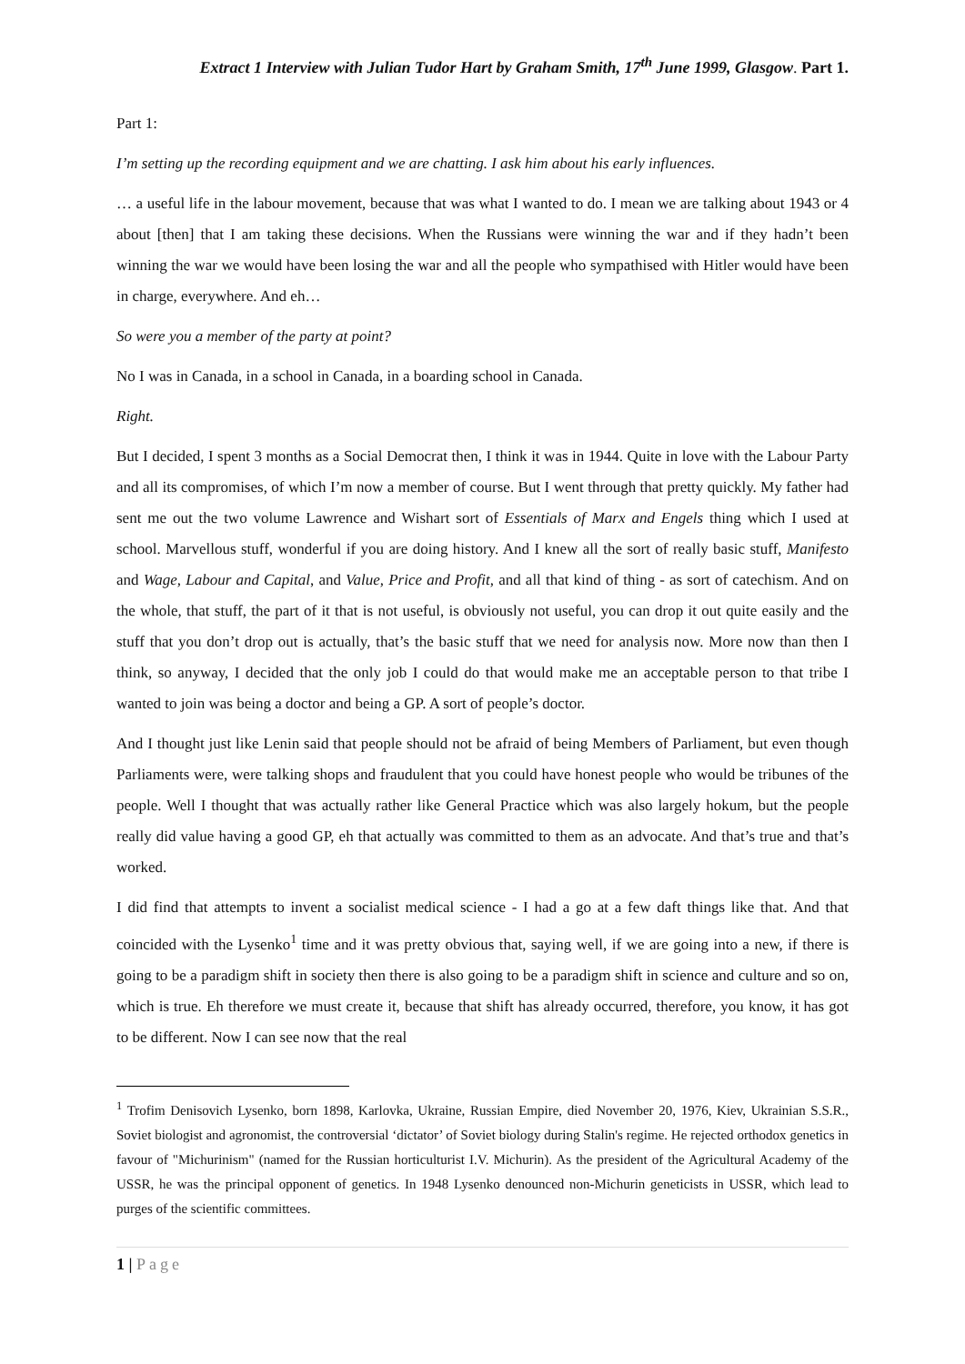Extract 1 Interview with Julian Tudor Hart by Graham Smith, 17<sup>th</sup> June 1999, Glasgow. Part 1.
Part 1:
I’m setting up the recording equipment and we are chatting. I ask him about his early influences.
… a useful life in the labour movement, because that was what I wanted to do. I mean we are talking about 1943 or 4 about [then] that I am taking these decisions. When the Russians were winning the war and if they hadn’t been winning the war we would have been losing the war and all the people who sympathised with Hitler would have been in charge, everywhere. And eh…
So were you a member of the party at point?
No I was in Canada, in a school in Canada, in a boarding school in Canada.
Right.
But I decided, I spent 3 months as a Social Democrat then, I think it was in 1944. Quite in love with the Labour Party and all its compromises, of which I’m now a member of course. But I went through that pretty quickly. My father had sent me out the two volume Lawrence and Wishart sort of Essentials of Marx and Engels thing which I used at school. Marvellous stuff, wonderful if you are doing history. And I knew all the sort of really basic stuff, Manifesto and Wage, Labour and Capital, and Value, Price and Profit, and all that kind of thing - as sort of catechism. And on the whole, that stuff, the part of it that is not useful, is obviously not useful, you can drop it out quite easily and the stuff that you don’t drop out is actually, that’s the basic stuff that we need for analysis now. More now than then I think, so anyway, I decided that the only job I could do that would make me an acceptable person to that tribe I wanted to join was being a doctor and being a GP. A sort of people’s doctor.
And I thought just like Lenin said that people should not be afraid of being Members of Parliament, but even though Parliaments were, were talking shops and fraudulent that you could have honest people who would be tribunes of the people. Well I thought that was actually rather like General Practice which was also largely hokum, but the people really did value having a good GP, eh that actually was committed to them as an advocate. And that’s true and that’s worked.
I did find that attempts to invent a socialist medical science - I had a go at a few daft things like that. And that coincided with the Lysenko<sup>1</sup> time and it was pretty obvious that, saying well, if we are going into a new, if there is going to be a paradigm shift in society then there is also going to be a paradigm shift in science and culture and so on, which is true. Eh therefore we must create it, because that shift has already occurred, therefore, you know, it has got to be different. Now I can see now that the real
<sup>1</sup> Trofim Denisovich Lysenko, born 1898, Karlovka, Ukraine, Russian Empire, died November 20, 1976, Kiev, Ukrainian S.S.R., Soviet biologist and agronomist, the controversial ‘dictator’ of Soviet biology during Stalin's regime. He rejected orthodox genetics in favour of "Michurinism" (named for the Russian horticulturist I.V. Michurin). As the president of the Agricultural Academy of the USSR, he was the principal opponent of genetics. In 1948 Lysenko denounced non-Michurin geneticists in USSR, which lead to purges of the scientific committees.
1 | Page